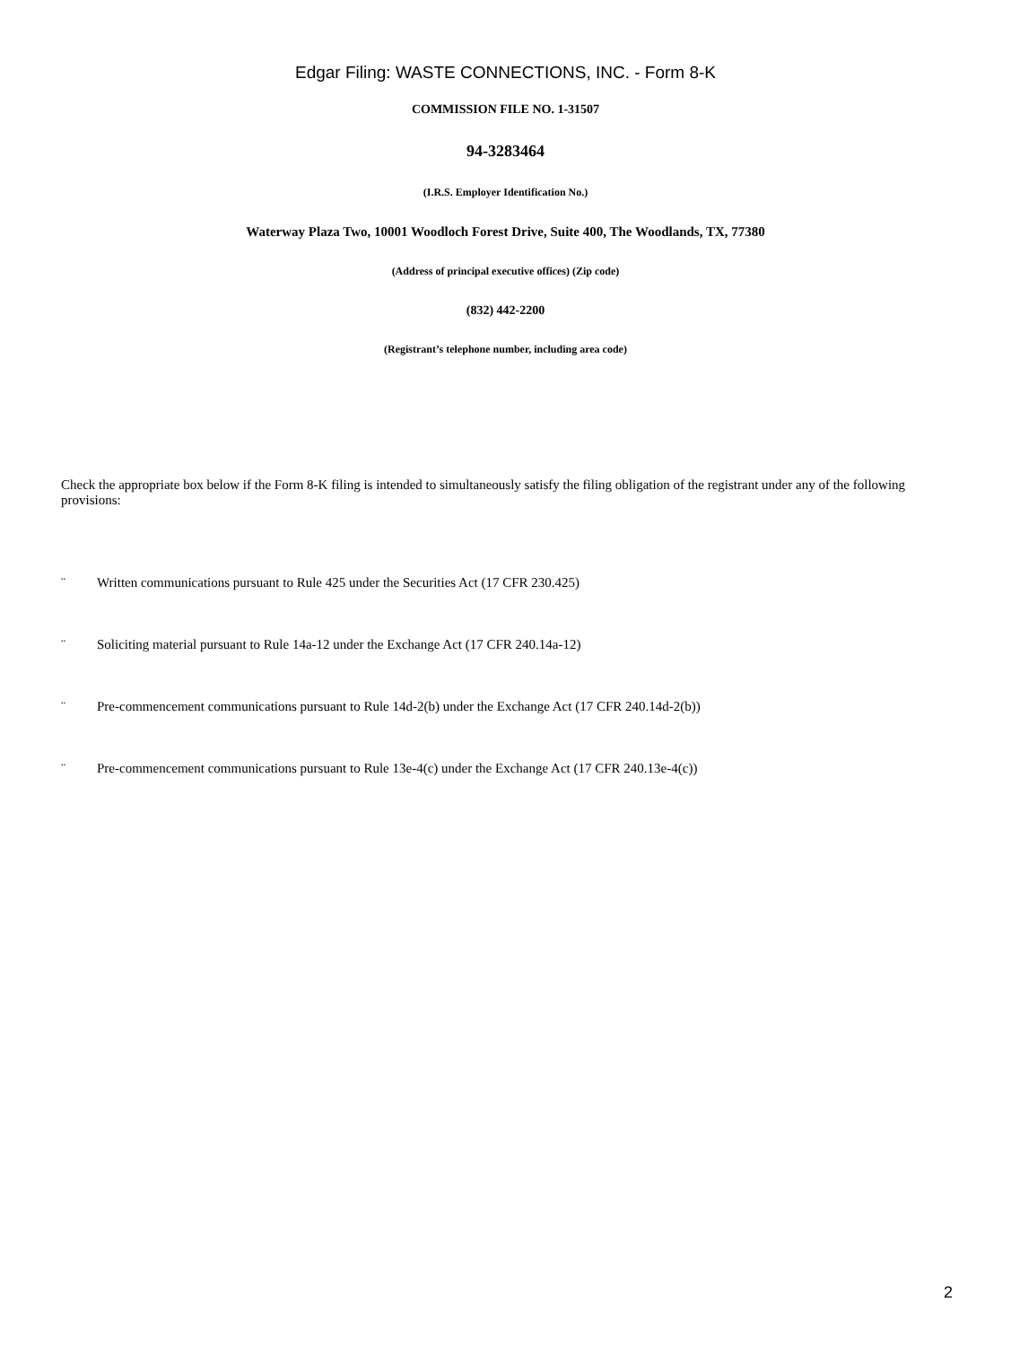Edgar Filing: WASTE CONNECTIONS, INC. - Form 8-K
COMMISSION FILE NO. 1-31507
94-3283464
(I.R.S. Employer Identification No.)
Waterway Plaza Two, 10001 Woodloch Forest Drive, Suite 400, The Woodlands, TX, 77380
(Address of principal executive offices) (Zip code)
(832) 442-2200
(Registrant’s telephone number, including area code)
Check the appropriate box below if the Form 8-K filing is intended to simultaneously satisfy the filing obligation of the registrant under any of the following provisions:
¨ Written communications pursuant to Rule 425 under the Securities Act (17 CFR 230.425)
¨ Soliciting material pursuant to Rule 14a-12 under the Exchange Act (17 CFR 240.14a-12)
¨ Pre-commencement communications pursuant to Rule 14d-2(b) under the Exchange Act (17 CFR 240.14d-2(b))
¨ Pre-commencement communications pursuant to Rule 13e-4(c) under the Exchange Act (17 CFR 240.13e-4(c))
2